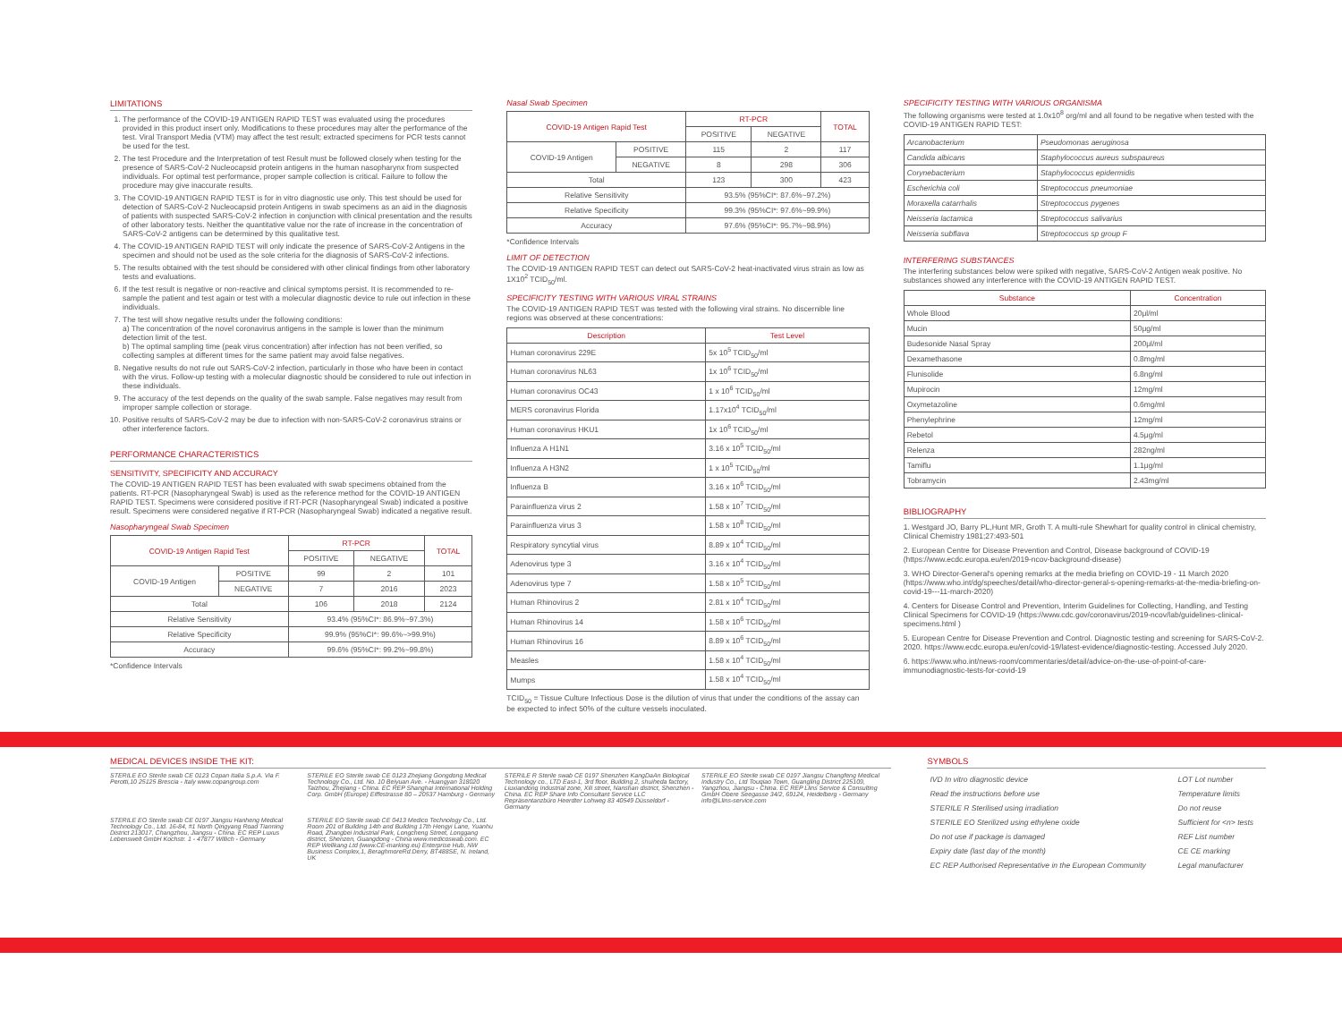LIMITATIONS
1. The performance of the COVID-19 ANTIGEN RAPID TEST was evaluated using the procedures provided in this product insert only. Modifications to these procedures may alter the performance of the test. Viral Transport Media (VTM) may affect the test result; extracted specimens for PCR tests cannot be used for the test.
2. The test Procedure and the Interpretation of test Result must be followed closely when testing for the presence of SARS-CoV-2 Nucleocapsid protein antigens in the human nasopharynx from suspected individuals. For optimal test performance, proper sample collection is critical. Failure to follow the procedure may give inaccurate results.
3. The COVID-19 ANTIGEN RAPID TEST is for in vitro diagnostic use only. This test should be used for detection of SARS-CoV-2 Nucleocapsid protein Antigens in swab specimens as an aid in the diagnosis of patients with suspected SARS-CoV-2 infection in conjunction with clinical presentation and the results of other laboratory tests. Neither the quantitative value nor the rate of increase in the concentration of SARS-CoV-2 antigens can be determined by this qualitative test.
4. The COVID-19 ANTIGEN RAPID TEST will only indicate the presence of SARS-CoV-2 Antigens in the specimen and should not be used as the sole criteria for the diagnosis of SARS-CoV-2 infections.
5. The results obtained with the test should be considered with other clinical findings from other laboratory tests and evaluations.
6. If the test result is negative or non-reactive and clinical symptoms persist. It is recommended to re-sample the patient and test again or test with a molecular diagnostic device to rule out infection in these individuals.
7. The test will show negative results under the following conditions:
a) The concentration of the novel coronavirus antigens in the sample is lower than the minimum detection limit of the test.
b) The optimal sampling time (peak virus concentration) after infection has not been verified, so collecting samples at different times for the same patient may avoid false negatives.
8. Negative results do not rule out SARS-CoV-2 infection, particularly in those who have been in contact with the virus. Follow-up testing with a molecular diagnostic should be considered to rule out infection in these individuals.
9. The accuracy of the test depends on the quality of the swab sample. False negatives may result from improper sample collection or storage.
10. Positive results of SARS-CoV-2 may be due to infection with non-SARS-CoV-2 coronavirus strains or other interference factors.
PERFORMANCE CHARACTERISTICS
SENSITIVITY, SPECIFICITY AND ACCURACY
The COVID-19 ANTIGEN RAPID TEST has been evaluated with swab specimens obtained from the patients. RT-PCR (Nasopharyngeal Swab) is used as the reference method for the COVID-19 ANTIGEN RAPID TEST. Specimens were considered positive if RT-PCR (Nasopharyngeal Swab) indicated a positive result. Specimens were considered negative if RT-PCR (Nasopharyngeal Swab) indicated a negative result.
Nasopharyngeal Swab Specimen
| COVID-19 Antigen Rapid Test | | RT-PCR | | TOTAL |
| --- | --- | --- | --- | --- |
| | | POSITIVE | NEGATIVE | |
| COVID-19 Antigen | POSITIVE | 99 | 2 | 101 |
| | NEGATIVE | 7 | 2016 | 2023 |
| Total | | 106 | 2018 | 2124 |
| Relative Sensitivity | | 93.4% (95%CI*: 86.9%~97.3%) | | |
| Relative Specificity | | 99.9% (95%CI*: 99.6%~>99.9%) | | |
| Accuracy | | 99.6% (95%CI*: 99.2%~99.8%) | | |
*Confidence Intervals
Nasal Swab Specimen
| COVID-19 Antigen Rapid Test | | RT-PCR | | TOTAL |
| --- | --- | --- | --- | --- |
| | | POSITIVE | NEGATIVE | |
| COVID-19 Antigen | POSITIVE | 115 | 2 | 117 |
| | NEGATIVE | 8 | 298 | 306 |
| Total | | 123 | 300 | 423 |
| Relative Sensitivity | | 93.5% (95%CI*: 87.6%~97.2%) | | |
| Relative Specificity | | 99.3% (95%CI*: 97.6%~99.9%) | | |
| Accuracy | | 97.6% (95%CI*: 95.7%~98.9%) | | |
*Confidence Intervals
LIMIT OF DETECTION
The COVID-19 ANTIGEN RAPID TEST can detect out SARS-CoV-2 heat-inactivated virus strain as low as 1X10<sup>2</sup> TCID<sub>50</sub>/ml.
SPECIFICITY TESTING WITH VARIOUS VIRAL STRAINS
The COVID-19 ANTIGEN RAPID TEST was tested with the following viral strains. No discernible line regions was observed at these concentrations:
| Description | Test Level |
| --- | --- |
| Human coronavirus 229E | 5x 10<sup>5</sup> TCID<sub>50</sub>/ml |
| Human coronavirus NL63 | 1x 10<sup>6</sup> TCID<sub>50</sub>/ml |
| Human coronavirus OC43 | 1 x 10<sup>6</sup> TCID<sub>50</sub>/ml |
| MERS coronavirus Florida | 1.17x10<sup>4</sup> TCID<sub>50</sub>/ml |
| Human coronavirus HKU1 | 1x 10<sup>6</sup> TCID<sub>50</sub>/ml |
| Influenza A H1N1 | 3.16 x 10<sup>5</sup> TCID<sub>50</sub>/ml |
| Influenza A H3N2 | 1 x 10<sup>5</sup> TCID<sub>50</sub>/ml |
| Influenza B | 3.16 x 10<sup>6</sup> TCID<sub>50</sub>/ml |
| Parainfluenza virus 2 | 1.58 x 10<sup>7</sup> TCID<sub>50</sub>/ml |
| Parainfluenza virus 3 | 1.58 x 10<sup>8</sup> TCID<sub>50</sub>/ml |
| Respiratory syncytial virus | 8.89 x 10<sup>4</sup> TCID<sub>50</sub>/ml |
| Adenovirus type 3 | 3.16 x 10<sup>4</sup> TCID<sub>50</sub>/ml |
| Adenovirus type 7 | 1.58 x 10<sup>5</sup> TCID<sub>50</sub>/ml |
| Human Rhinovirus 2 | 2.81 x 10<sup>4</sup> TCID<sub>50</sub>/ml |
| Human Rhinovirus 14 | 1.58 x 10<sup>6</sup> TCID<sub>50</sub>/ml |
| Human Rhinovirus 16 | 8.89 x 10<sup>6</sup> TCID<sub>50</sub>/ml |
| Measles | 1.58 x 10<sup>4</sup> TCID<sub>50</sub>/ml |
| Mumps | 1.58 x 10<sup>4</sup> TCID<sub>50</sub>/ml |
TCID<sub>50</sub> = Tissue Culture Infectious Dose is the dilution of virus that under the conditions of the assay can be expected to infect 50% of the culture vessels inoculated.
SPECIFICITY TESTING WITH VARIOUS ORGANISMA
The following organisms were tested at 1.0x10<sup>8</sup> org/ml and all found to be negative when tested with the COVID-19 ANTIGEN RAPID TEST:
| Arcanobacterium | Pseudomonas aeruginosa |
| Candida albicans | Staphylococcus aureus subspaureus |
| Corynebacterium | Staphylococcus epidermidis |
| Escherichia coli | Streptococcus pneumoniae |
| Moraxella catarrhalis | Streptococcus pygenes |
| Neisseria lactamica | Streptococcus salivarius |
| Neisseria subflava | Streptococcus sp group F |
INTERFERING SUBSTANCES
The interfering substances below were spiked with negative, SARS-CoV-2 Antigen weak positive. No substances showed any interference with the COVID-19 ANTIGEN RAPID TEST.
| Substance | Concentration |
| --- | --- |
| Whole Blood | 20μl/ml |
| Mucin | 50μg/ml |
| Budesonide Nasal Spray | 200μl/ml |
| Dexamethasone | 0.8mg/ml |
| Flunisolide | 6.8ng/ml |
| Mupirocin | 12mg/ml |
| Oxymetazoline | 0.6mg/ml |
| Phenylephrine | 12mg/ml |
| Rebetol | 4.5μg/ml |
| Relenza | 282ng/ml |
| Tamiflu | 1.1μg/ml |
| Tobramycin | 2.43mg/ml |
BIBLIOGRAPHY
1. Westgard JO, Barry PL,Hunt MR, Groth T. A multi-rule Shewhart for quality control in clinical chemistry, Clinical Chemistry 1981;27:493-501
2. European Centre for Disease Prevention and Control, Disease background of COVID-19 (https://www.ecdc.europa.eu/en/2019-ncov-background-disease)
3. WHO Director-General's opening remarks at the media briefing on COVID-19 - 11 March 2020 (https://www.who.int/dg/speeches/detail/who-director-general-s-opening-remarks-at-the-media-briefing-on-covid-19---11-march-2020)
4. Centers for Disease Control and Prevention, Interim Guidelines for Collecting, Handling, and Testing Clinical Specimens for COVID-19 (https://www.cdc.gov/coronavirus/2019-ncov/lab/guidelines-clinical-specimens.html )
5. European Centre for Disease Prevention and Control. Diagnostic testing and screening for SARS-CoV-2. 2020. https://www.ecdc.europa.eu/en/covid-19/latest-evidence/diagnostic-testing. Accessed July 2020.
6. https://www.who.int/news-room/commentaries/detail/advice-on-the-use-of-point-of-care-immunodiagnostic-tests-for-covid-19
MEDICAL DEVICES INSIDE THE KIT:
STERILE EO Sterile swab CE 0123 Copan Italia S.p.A. Via F. Perotti,10 25125 Brescia - Italy www.copangroup.com
STERILE EO Sterile swab CE 0123 Zhejiang Gongdong Medical Technology Co., Ltd. No. 10 Beiyuan Ave. - Huangyan 318020 Taizhou, Zhejiang - China. EC REP Shanghai International Holding Corp. GmbH (Europe) Eiffestrasse 80 – 20537 Hamburg - Germany
STERILE R Sterile swab CE 0197 Shenzhen KangDaAn Biological Technology co., LTD East-1, 3rd floor, Building 2, shuiheda factory, Liuxiandong Industrial zone, Xili street, Nanshan district, Shenzhen - China. EC REP Share Info Consultant Service LLC Repräsentanzbüro Heerdter Lohweg 83 40549 Düsseldorf - Germany
STERILE EO Sterile swab CE 0197 Jiangsu Changfeng Medical Industry Co., Ltd Touqiao Town, Guangling District 225109, Yangzhou, Jiangsu - China. EC REP Llins Service & Consulting GmbH Obere Seegasse 34/2, 69124, Heidelberg - Germany info@Llins-service.com
STERILE EO Sterile swab CE 0197 Jiangsu Hanheng Medical Technology Co., Ltd. 16-84, #1 North Qingyang Road Tianning District 213017, Changzhou, Jiangsu - China. EC REP Luxus Lebenswelt GmbH Kochstr. 1 - 47877 Willich - Germany
STERILE EO Sterile swab CE 0413 Medico Technology Co., Ltd. Room 201 of Building 14th and Building 17th Hengyi Lane, Yuanhu Road, Zhangbei Industrial Park, Longcheng Street, Longgang district, Shenzen, Guangdong - China www.medicoswab.com. EC REP Wellkang Ltd (www.CE-marking.eu) Enterprise Hub, NW Business Complex,1, BeraghmoreRd.Derry, BT488SE, N. Ireland, UK
SYMBOLS
| IVD In vitro diagnostic device | LOT Lot number |
| Read the instructions before use | Temperature limits |
| STERILE R Sterilised using irradiation | Do not reuse |
| STERILE EO Sterilized using ethylene oxide | Sufficient for <n> tests |
| Do not use if package is damaged | REF List number |
| Expiry date (last day of the month) | CE CE marking |
| EC REP Authorised Representative in the European Community | Legal manufacturer |